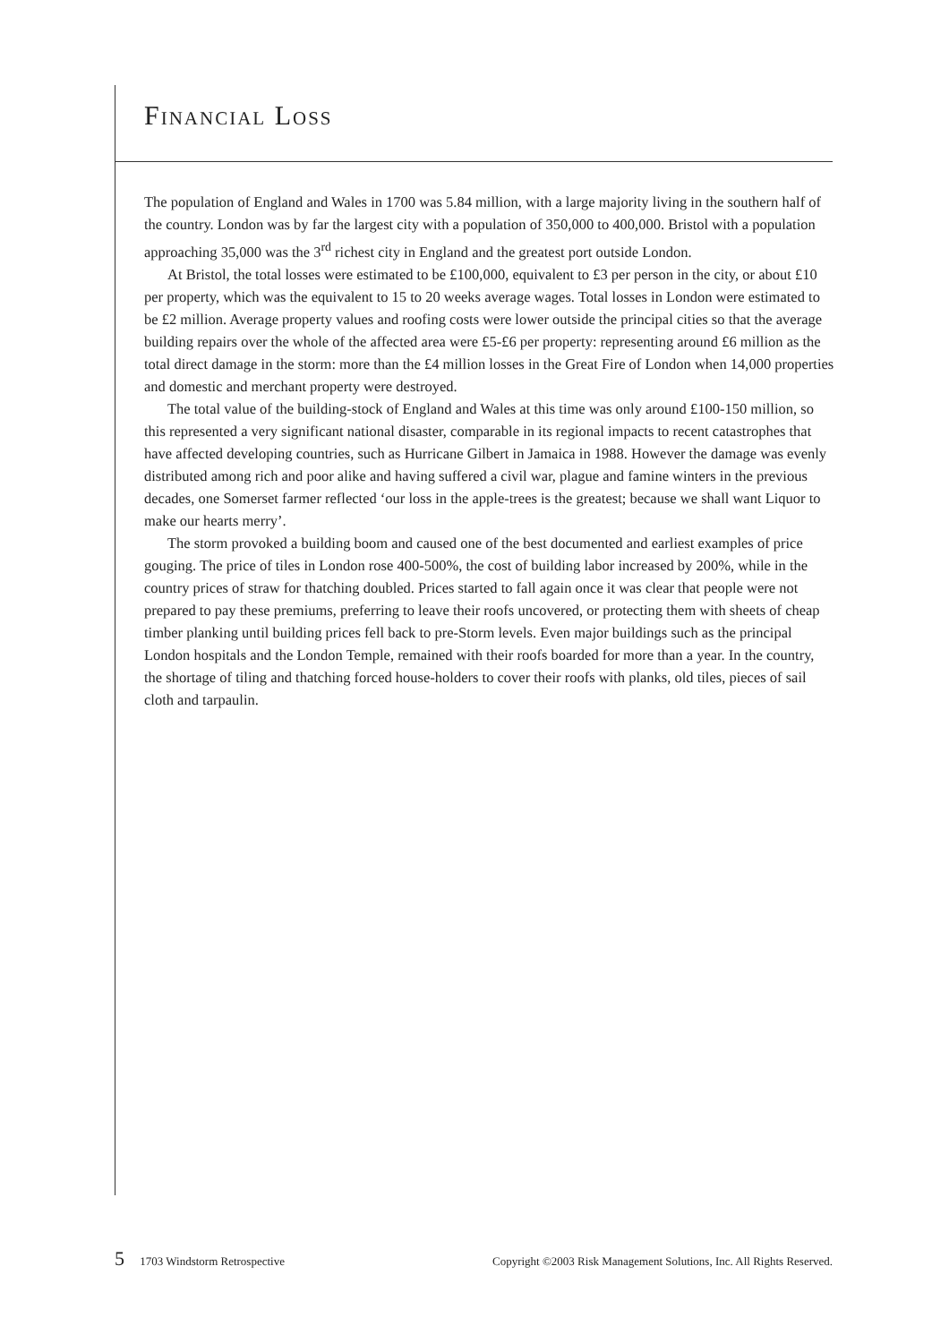FINANCIAL LOSS
The population of England and Wales in 1700 was 5.84 million, with a large majority living in the southern half of the country. London was by far the largest city with a population of 350,000 to 400,000. Bristol with a population approaching 35,000 was the 3<sup>rd</sup> richest city in England and the greatest port outside London.
At Bristol, the total losses were estimated to be £100,000, equivalent to £3 per person in the city, or about £10 per property, which was the equivalent to 15 to 20 weeks average wages. Total losses in London were estimated to be £2 million. Average property values and roofing costs were lower outside the principal cities so that the average building repairs over the whole of the affected area were £5-£6 per property: representing around £6 million as the total direct damage in the storm: more than the £4 million losses in the Great Fire of London when 14,000 properties and domestic and merchant property were destroyed.
The total value of the building-stock of England and Wales at this time was only around £100-150 million, so this represented a very significant national disaster, comparable in its regional impacts to recent catastrophes that have affected developing countries, such as Hurricane Gilbert in Jamaica in 1988. However the damage was evenly distributed among rich and poor alike and having suffered a civil war, plague and famine winters in the previous decades, one Somerset farmer reflected ‘our loss in the apple-trees is the greatest; because we shall want Liquor to make our hearts merry’.
The storm provoked a building boom and caused one of the best documented and earliest examples of price gouging. The price of tiles in London rose 400-500%, the cost of building labor increased by 200%, while in the country prices of straw for thatching doubled. Prices started to fall again once it was clear that people were not prepared to pay these premiums, preferring to leave their roofs uncovered, or protecting them with sheets of cheap timber planking until building prices fell back to pre-Storm levels. Even major buildings such as the principal London hospitals and the London Temple, remained with their roofs boarded for more than a year. In the country, the shortage of tiling and thatching forced house-holders to cover their roofs with planks, old tiles, pieces of sail cloth and tarpaulin.
5 1703 Windstorm Retrospective Copyright ©2003 Risk Management Solutions, Inc. All Rights Reserved.